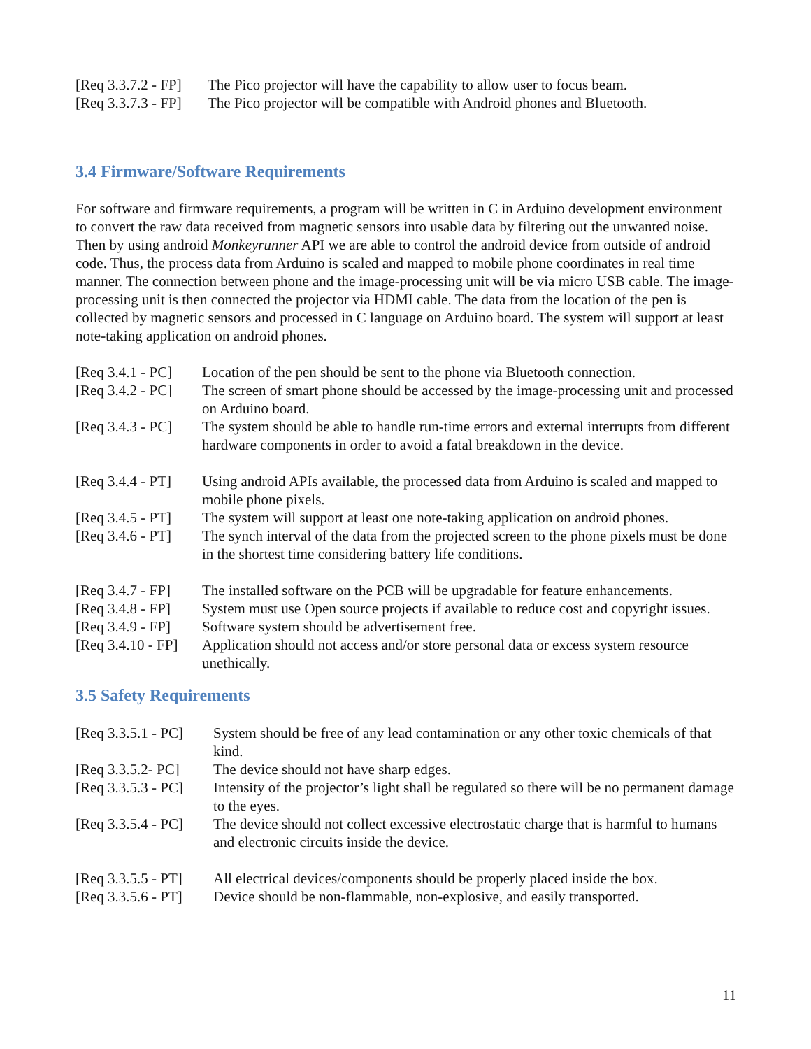| [Req 3.3.7.2 - FP] | The Pico projector will have the capability to allow user to focus beam. |
| [Req 3.3.7.3 - FP] | The Pico projector will be compatible with Android phones and Bluetooth. |
3.4 Firmware/Software Requirements
For software and firmware requirements, a program will be written in C in Arduino development environment to convert the raw data received from magnetic sensors into usable data by filtering out the unwanted noise. Then by using android Monkeyrunner API we are able to control the android device from outside of android code. Thus, the process data from Arduino is scaled and mapped to mobile phone coordinates in real time manner. The connection between phone and the image-processing unit will be via micro USB cable. The image-processing unit is then connected the projector via HDMI cable. The data from the location of the pen is collected by magnetic sensors and processed in C language on Arduino board. The system will support at least note-taking application on android phones.
| [Req 3.4.1 - PC] | Location of the pen should be sent to the phone via Bluetooth connection. |
| [Req 3.4.2 - PC] | The screen of smart phone should be accessed by the image-processing unit and processed on Arduino board. |
| [Req 3.4.3 - PC] | The system should be able to handle run-time errors and external interrupts from different hardware components in order to avoid a fatal breakdown in the device. |
| [Req 3.4.4 - PT] | Using android APIs available, the processed data from Arduino is scaled and mapped to mobile phone pixels. |
| [Req 3.4.5 - PT] | The system will support at least one note-taking application on android phones. |
| [Req 3.4.6 - PT] | The synch interval of the data from the projected screen to the phone pixels must be done in the shortest time considering battery life conditions. |
| [Req 3.4.7 - FP] | The installed software on the PCB will be upgradable for feature enhancements. |
| [Req 3.4.8 - FP] | System must use Open source projects if available to reduce cost and copyright issues. |
| [Req 3.4.9 - FP] | Software system should be advertisement free. |
| [Req 3.4.10 - FP] | Application should not access and/or store personal data or excess system resource unethically. |
3.5 Safety Requirements
| [Req 3.3.5.1 - PC] | System should be free of any lead contamination or any other toxic chemicals of that kind. |
| [Req 3.3.5.2- PC] | The device should not have sharp edges. |
| [Req 3.3.5.3 - PC] | Intensity of the projector’s light shall be regulated so there will be no permanent damage to the eyes. |
| [Req 3.3.5.4 - PC] | The device should not collect excessive electrostatic charge that is harmful to humans and electronic circuits inside the device. |
| [Req 3.3.5.5 - PT] | All electrical devices/components should be properly placed inside the box. |
| [Req 3.3.5.6 - PT] | Device should be non-flammable, non-explosive, and easily transported. |
11